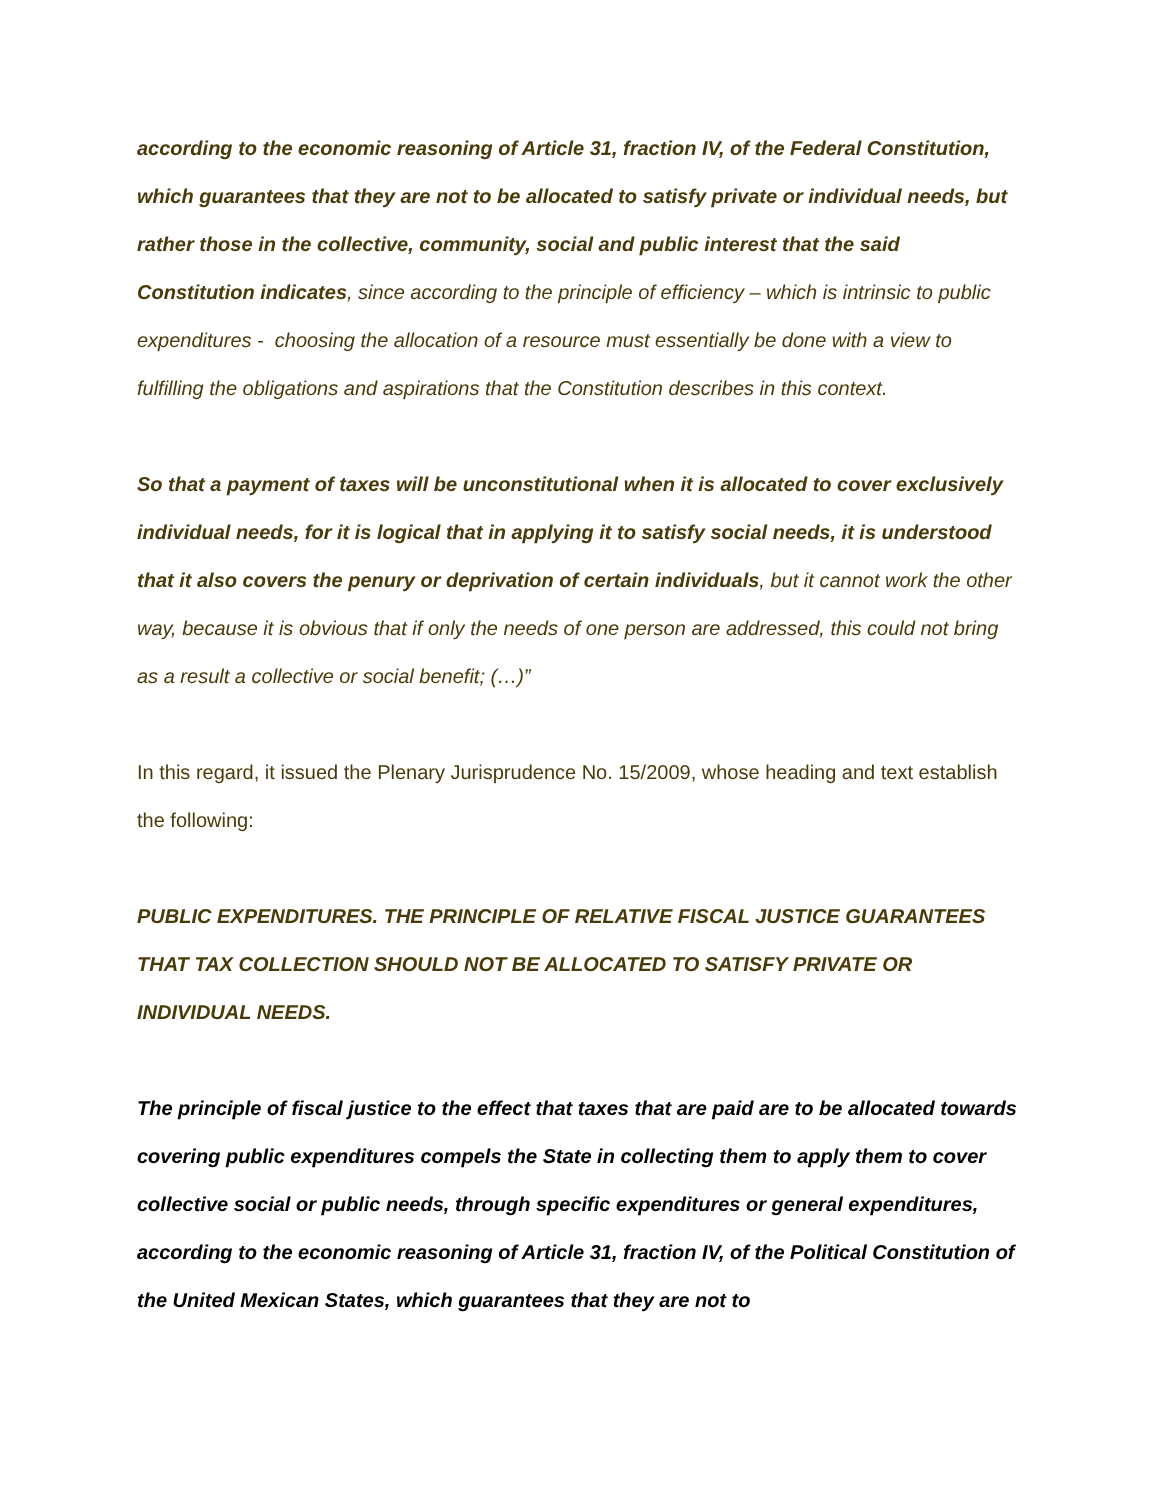according to the economic reasoning of Article 31, fraction IV, of the Federal Constitution, which guarantees that they are not to be allocated to satisfy private or individual needs, but rather those in the collective, community, social and public interest that the said Constitution indicates, since according to the principle of efficiency – which is intrinsic to public expenditures - choosing the allocation of a resource must essentially be done with a view to fulfilling the obligations and aspirations that the Constitution describes in this context.
So that a payment of taxes will be unconstitutional when it is allocated to cover exclusively individual needs, for it is logical that in applying it to satisfy social needs, it is understood that it also covers the penury or deprivation of certain individuals, but it cannot work the other way, because it is obvious that if only the needs of one person are addressed, this could not bring as a result a collective or social benefit; (…)”
In this regard, it issued the Plenary Jurisprudence No. 15/2009, whose heading and text establish the following:
PUBLIC EXPENDITURES. THE PRINCIPLE OF RELATIVE FISCAL JUSTICE GUARANTEES THAT TAX COLLECTION SHOULD NOT BE ALLOCATED TO SATISFY PRIVATE OR INDIVIDUAL NEEDS.
The principle of fiscal justice to the effect that taxes that are paid are to be allocated towards covering public expenditures compels the State in collecting them to apply them to cover collective social or public needs, through specific expenditures or general expenditures, according to the economic reasoning of Article 31, fraction IV, of the Political Constitution of the United Mexican States, which guarantees that they are not to